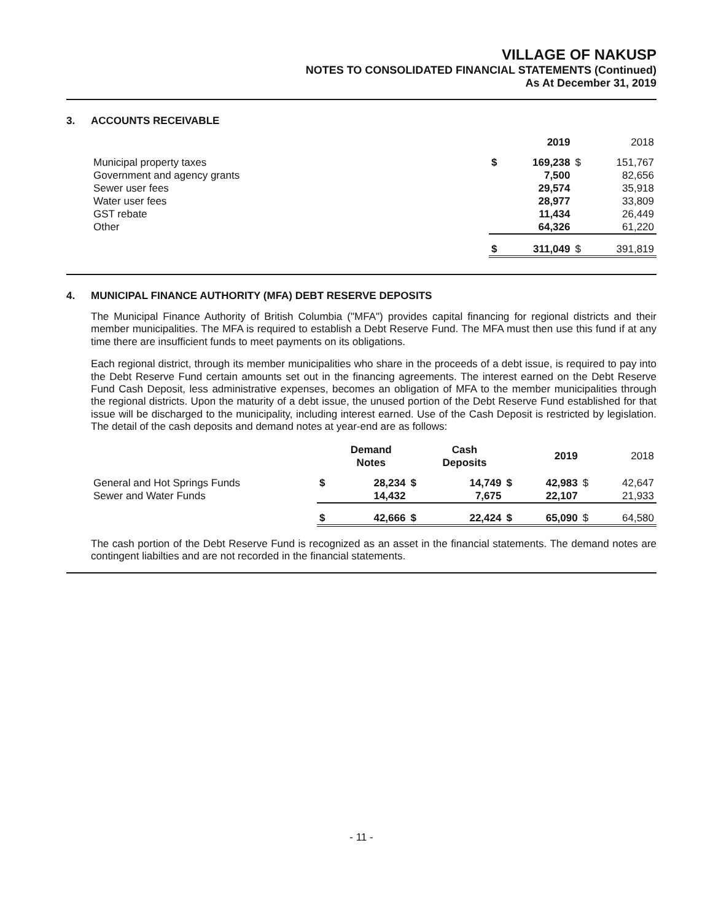VILLAGE OF NAKUSP
NOTES TO CONSOLIDATED FINANCIAL STATEMENTS (Continued)
As At December 31, 2019
3. ACCOUNTS RECEIVABLE
| | | 2019 | | 2018 |
| Municipal property taxes | $ | 169,238 | $ | 151,767 |
| Government and agency grants | | 7,500 | | 82,656 |
| Sewer user fees | | 29,574 | | 35,918 |
| Water user fees | | 28,977 | | 33,809 |
| GST rebate | | 11,434 | | 26,449 |
| Other | | 64,326 | | 61,220 |
| | $ | 311,049 | $ | 391,819 |
4. MUNICIPAL FINANCE AUTHORITY (MFA) DEBT RESERVE DEPOSITS
The Municipal Finance Authority of British Columbia ("MFA") provides capital financing for regional districts and their member municipalities. The MFA is required to establish a Debt Reserve Fund. The MFA must then use this fund if at any time there are insufficient funds to meet payments on its obligations.
Each regional district, through its member municipalities who share in the proceeds of a debt issue, is required to pay into the Debt Reserve Fund certain amounts set out in the financing agreements. The interest earned on the Debt Reserve Fund Cash Deposit, less administrative expenses, becomes an obligation of MFA to the member municipalities through the regional districts. Upon the maturity of a debt issue, the unused portion of the Debt Reserve Fund established for that issue will be discharged to the municipality, including interest earned. Use of the Cash Deposit is restricted by legislation. The detail of the cash deposits and demand notes at year-end are as follows:
| | | Demand Notes | | Cash Deposits | | 2019 | | 2018 |
| General and Hot Springs Funds | $ | 28,234 | $ | 14,749 | $ | 42,983 | $ | 42,647 |
| Sewer and Water Funds | | 14,432 | | 7,675 | | 22,107 | | 21,933 |
| | $ | 42,666 | $ | 22,424 | $ | 65,090 | $ | 64,580 |
The cash portion of the Debt Reserve Fund is recognized as an asset in the financial statements. The demand notes are contingent liabilties and are not recorded in the financial statements.
- 11 -